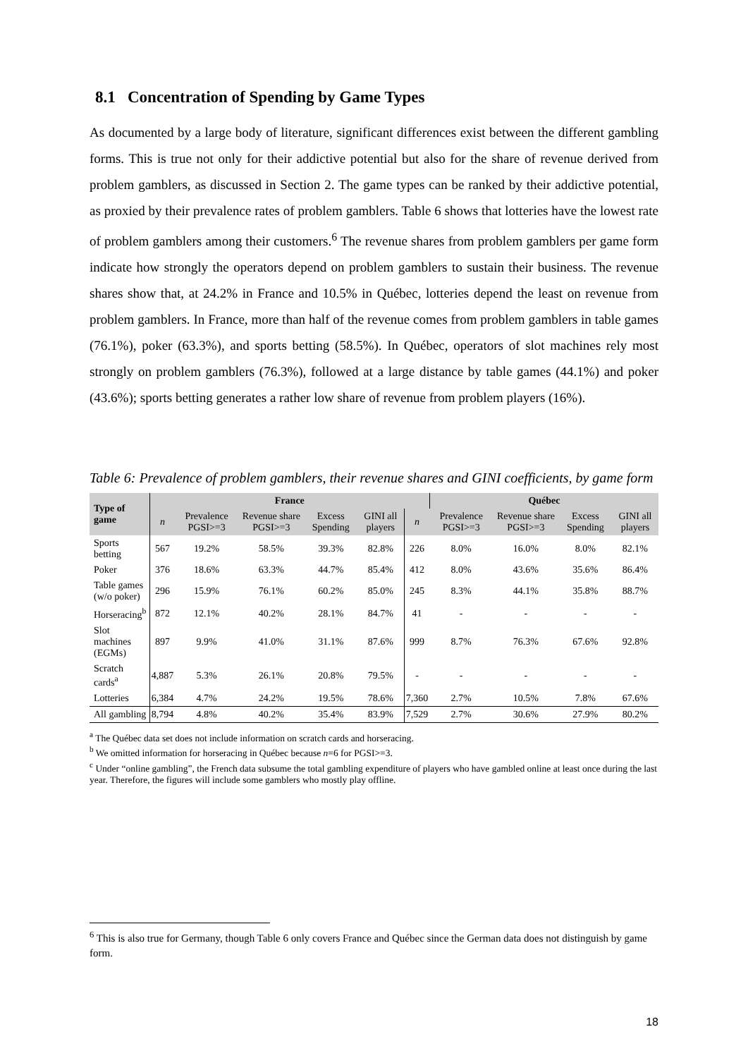8.1 Concentration of Spending by Game Types
As documented by a large body of literature, significant differences exist between the different gambling forms. This is true not only for their addictive potential but also for the share of revenue derived from problem gamblers, as discussed in Section 2. The game types can be ranked by their addictive potential, as proxied by their prevalence rates of problem gamblers. Table 6 shows that lotteries have the lowest rate of problem gamblers among their customers.<sup>6</sup> The revenue shares from problem gamblers per game form indicate how strongly the operators depend on problem gamblers to sustain their business. The revenue shares show that, at 24.2% in France and 10.5% in Québec, lotteries depend the least on revenue from problem gamblers. In France, more than half of the revenue comes from problem gamblers in table games (76.1%), poker (63.3%), and sports betting (58.5%). In Québec, operators of slot machines rely most strongly on problem gamblers (76.3%), followed at a large distance by table games (44.1%) and poker (43.6%); sports betting generates a rather low share of revenue from problem players (16%).
Table 6: Prevalence of problem gamblers, their revenue shares and GINI coefficients, by game form
| Type of game | France | | | | | | Québec | | | |
| --- | --- | --- | --- | --- | --- | --- | --- | --- | --- | --- |
| | n | Prevalence PGSI>=3 | Revenue share PGSI>=3 | Excess Spending | GINI all players | n | Prevalence PGSI>=3 | Revenue share PGSI>=3 | Excess Spending | GINI all players |
| Sports betting | 567 | 19.2% | 58.5% | 39.3% | 82.8% | 226 | 8.0% | 16.0% | 8.0% | 82.1% |
| Poker | 376 | 18.6% | 63.3% | 44.7% | 85.4% | 412 | 8.0% | 43.6% | 35.6% | 86.4% |
| Table games (w/o poker) | 296 | 15.9% | 76.1% | 60.2% | 85.0% | 245 | 8.3% | 44.1% | 35.8% | 88.7% |
| Horseracing<sup>b</sup> | 872 | 12.1% | 40.2% | 28.1% | 84.7% | 41 | - | - | - | - |
| Slot machines (EGMs) | 897 | 9.9% | 41.0% | 31.1% | 87.6% | 999 | 8.7% | 76.3% | 67.6% | 92.8% |
| Scratch cards<sup>a</sup> | 4,887 | 5.3% | 26.1% | 20.8% | 79.5% | - | - | - | - | - |
| Lotteries | 6,384 | 4.7% | 24.2% | 19.5% | 78.6% | 7,360 | 2.7% | 10.5% | 7.8% | 67.6% |
| All gambling | 8,794 | 4.8% | 40.2% | 35.4% | 83.9% | 7,529 | 2.7% | 30.6% | 27.9% | 80.2% |
<sup>a</sup> The Québec data set does not include information on scratch cards and horseracing.
<sup>b</sup> We omitted information for horseracing in Québec because n=6 for PGSI>=3.
<sup>c</sup> Under “online gambling”, the French data subsume the total gambling expenditure of players who have gambled online at least once during the last year. Therefore, the figures will include some gamblers who mostly play offline.
<sup>6</sup> This is also true for Germany, though Table 6 only covers France and Québec since the German data does not distinguish by game form.
18